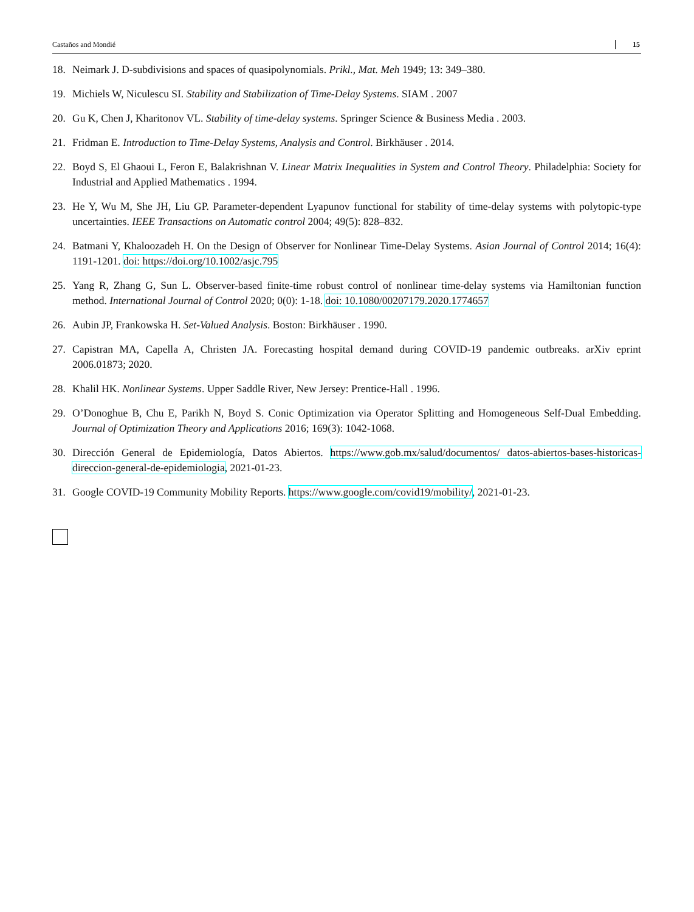Castaños and Mondié 15
18. Neimark J. D-subdivisions and spaces of quasipolynomials. Prikl., Mat. Meh 1949; 13: 349–380.
19. Michiels W, Niculescu SI. Stability and Stabilization of Time-Delay Systems. SIAM . 2007
20. Gu K, Chen J, Kharitonov VL. Stability of time-delay systems. Springer Science & Business Media . 2003.
21. Fridman E. Introduction to Time-Delay Systems, Analysis and Control. Birkhäuser . 2014.
22. Boyd S, El Ghaoui L, Feron E, Balakrishnan V. Linear Matrix Inequalities in System and Control Theory. Philadelphia: Society for Industrial and Applied Mathematics . 1994.
23. He Y, Wu M, She JH, Liu GP. Parameter-dependent Lyapunov functional for stability of time-delay systems with polytopic-type uncertainties. IEEE Transactions on Automatic control 2004; 49(5): 828–832.
24. Batmani Y, Khaloozadeh H. On the Design of Observer for Nonlinear Time-Delay Systems. Asian Journal of Control 2014; 16(4): 1191-1201. doi: https://doi.org/10.1002/asjc.795
25. Yang R, Zhang G, Sun L. Observer-based finite-time robust control of nonlinear time-delay systems via Hamiltonian function method. International Journal of Control 2020; 0(0): 1-18. doi: 10.1080/00207179.2020.1774657
26. Aubin JP, Frankowska H. Set-Valued Analysis. Boston: Birkhäuser . 1990.
27. Capistran MA, Capella A, Christen JA. Forecasting hospital demand during COVID-19 pandemic outbreaks. arXiv eprint 2006.01873; 2020.
28. Khalil HK. Nonlinear Systems. Upper Saddle River, New Jersey: Prentice-Hall . 1996.
29. O’Donoghue B, Chu E, Parikh N, Boyd S. Conic Optimization via Operator Splitting and Homogeneous Self-Dual Embedding. Journal of Optimization Theory and Applications 2016; 169(3): 1042-1068.
30. Dirección General de Epidemiología, Datos Abiertos. https://www.gob.mx/salud/documentos/ datos-abiertos-bases-historicas-direccion-general-de-epidemiologia, 2021-01-23.
31. Google COVID-19 Community Mobility Reports. https://www.google.com/covid19/mobility/, 2021-01-23.